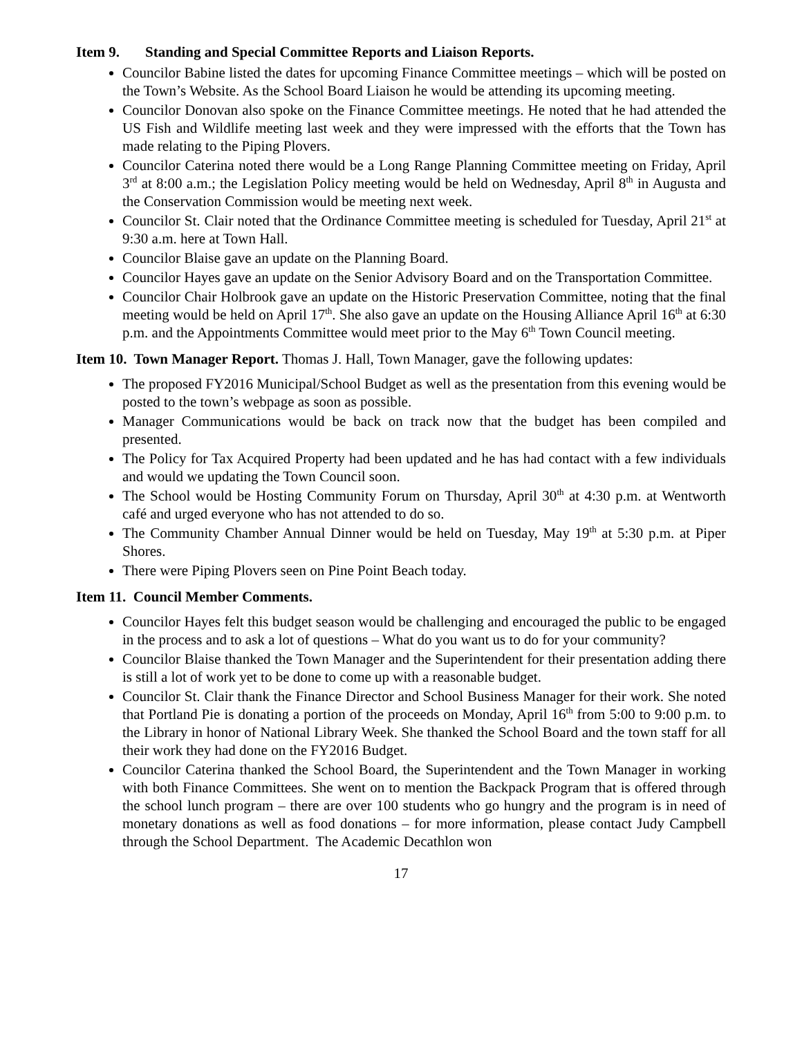Item 9. Standing and Special Committee Reports and Liaison Reports.
Councilor Babine listed the dates for upcoming Finance Committee meetings – which will be posted on the Town’s Website. As the School Board Liaison he would be attending its upcoming meeting.
Councilor Donovan also spoke on the Finance Committee meetings. He noted that he had attended the US Fish and Wildlife meeting last week and they were impressed with the efforts that the Town has made relating to the Piping Plovers.
Councilor Caterina noted there would be a Long Range Planning Committee meeting on Friday, April 3<sup>rd</sup> at 8:00 a.m.; the Legislation Policy meeting would be held on Wednesday, April 8<sup>th</sup> in Augusta and the Conservation Commission would be meeting next week.
Councilor St. Clair noted that the Ordinance Committee meeting is scheduled for Tuesday, April 21<sup>st</sup> at 9:30 a.m. here at Town Hall.
Councilor Blaise gave an update on the Planning Board.
Councilor Hayes gave an update on the Senior Advisory Board and on the Transportation Committee.
Councilor Chair Holbrook gave an update on the Historic Preservation Committee, noting that the final meeting would be held on April 17<sup>th</sup>. She also gave an update on the Housing Alliance April 16<sup>th</sup> at 6:30 p.m. and the Appointments Committee would meet prior to the May 6<sup>th</sup> Town Council meeting.
Item 10. Town Manager Report. Thomas J. Hall, Town Manager, gave the following updates:
The proposed FY2016 Municipal/School Budget as well as the presentation from this evening would be posted to the town’s webpage as soon as possible.
Manager Communications would be back on track now that the budget has been compiled and presented.
The Policy for Tax Acquired Property had been updated and he has had contact with a few individuals and would we updating the Town Council soon.
The School would be Hosting Community Forum on Thursday, April 30<sup>th</sup> at 4:30 p.m. at Wentworth café and urged everyone who has not attended to do so.
The Community Chamber Annual Dinner would be held on Tuesday, May 19<sup>th</sup> at 5:30 p.m. at Piper Shores.
There were Piping Plovers seen on Pine Point Beach today.
Item 11. Council Member Comments.
Councilor Hayes felt this budget season would be challenging and encouraged the public to be engaged in the process and to ask a lot of questions – What do you want us to do for your community?
Councilor Blaise thanked the Town Manager and the Superintendent for their presentation adding there is still a lot of work yet to be done to come up with a reasonable budget.
Councilor St. Clair thank the Finance Director and School Business Manager for their work. She noted that Portland Pie is donating a portion of the proceeds on Monday, April 16<sup>th</sup> from 5:00 to 9:00 p.m. to the Library in honor of National Library Week. She thanked the School Board and the town staff for all their work they had done on the FY2016 Budget.
Councilor Caterina thanked the School Board, the Superintendent and the Town Manager in working with both Finance Committees. She went on to mention the Backpack Program that is offered through the school lunch program – there are over 100 students who go hungry and the program is in need of monetary donations as well as food donations – for more information, please contact Judy Campbell through the School Department. The Academic Decathlon won
17